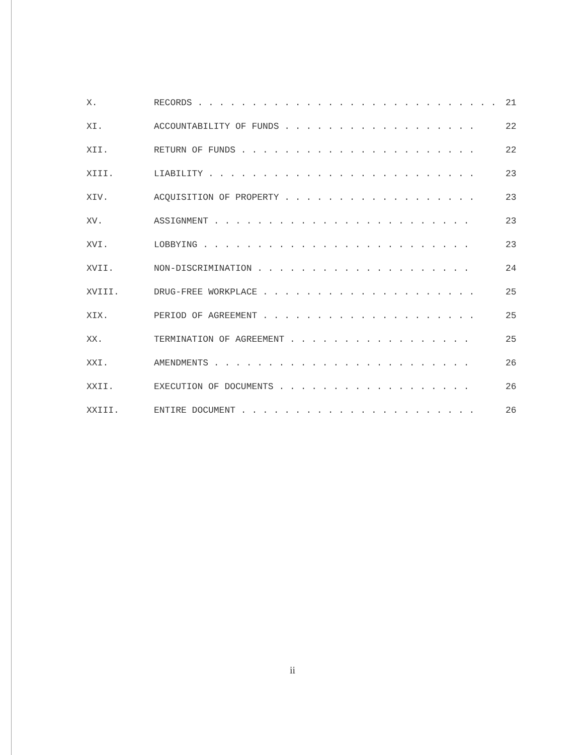| X. | RECORDS . . . . . . . . . . . . . . . . . . . . . . . . . . . . | 21 |
| XI. | ACCOUNTABILITY OF FUNDS . . . . . . . . . . . . . . . . . . | 22 |
| XII. | RETURN OF FUNDS . . . . . . . . . . . . . . . . . . . . . . | 22 |
| XIII. | LIABILITY . . . . . . . . . . . . . . . . . . . . . . . . . | 23 |
| XIV. | ACQUISITION OF PROPERTY . . . . . . . . . . . . . . . . . . | 23 |
| XV. | ASSIGNMENT . . . . . . . . . . . . . . . . . . . . . . . . | 23 |
| XVI. | LOBBYING . . . . . . . . . . . . . . . . . . . . . . . . . | 23 |
| XVII. | NON-DISCRIMINATION . . . . . . . . . . . . . . . . . . . . | 24 |
| XVIII. | DRUG-FREE WORKPLACE . . . . . . . . . . . . . . . . . . . . | 25 |
| XIX. | PERIOD OF AGREEMENT . . . . . . . . . . . . . . . . . . . . | 25 |
| XX. | TERMINATION OF AGREEMENT . . . . . . . . . . . . . . . . . | 25 |
| XXI. | AMENDMENTS . . . . . . . . . . . . . . . . . . . . . . . . | 26 |
| XXII. | EXECUTION OF DOCUMENTS . . . . . . . . . . . . . . . . . . | 26 |
| XXIII. | ENTIRE DOCUMENT . . . . . . . . . . . . . . . . . . . . . . | 26 |
ii